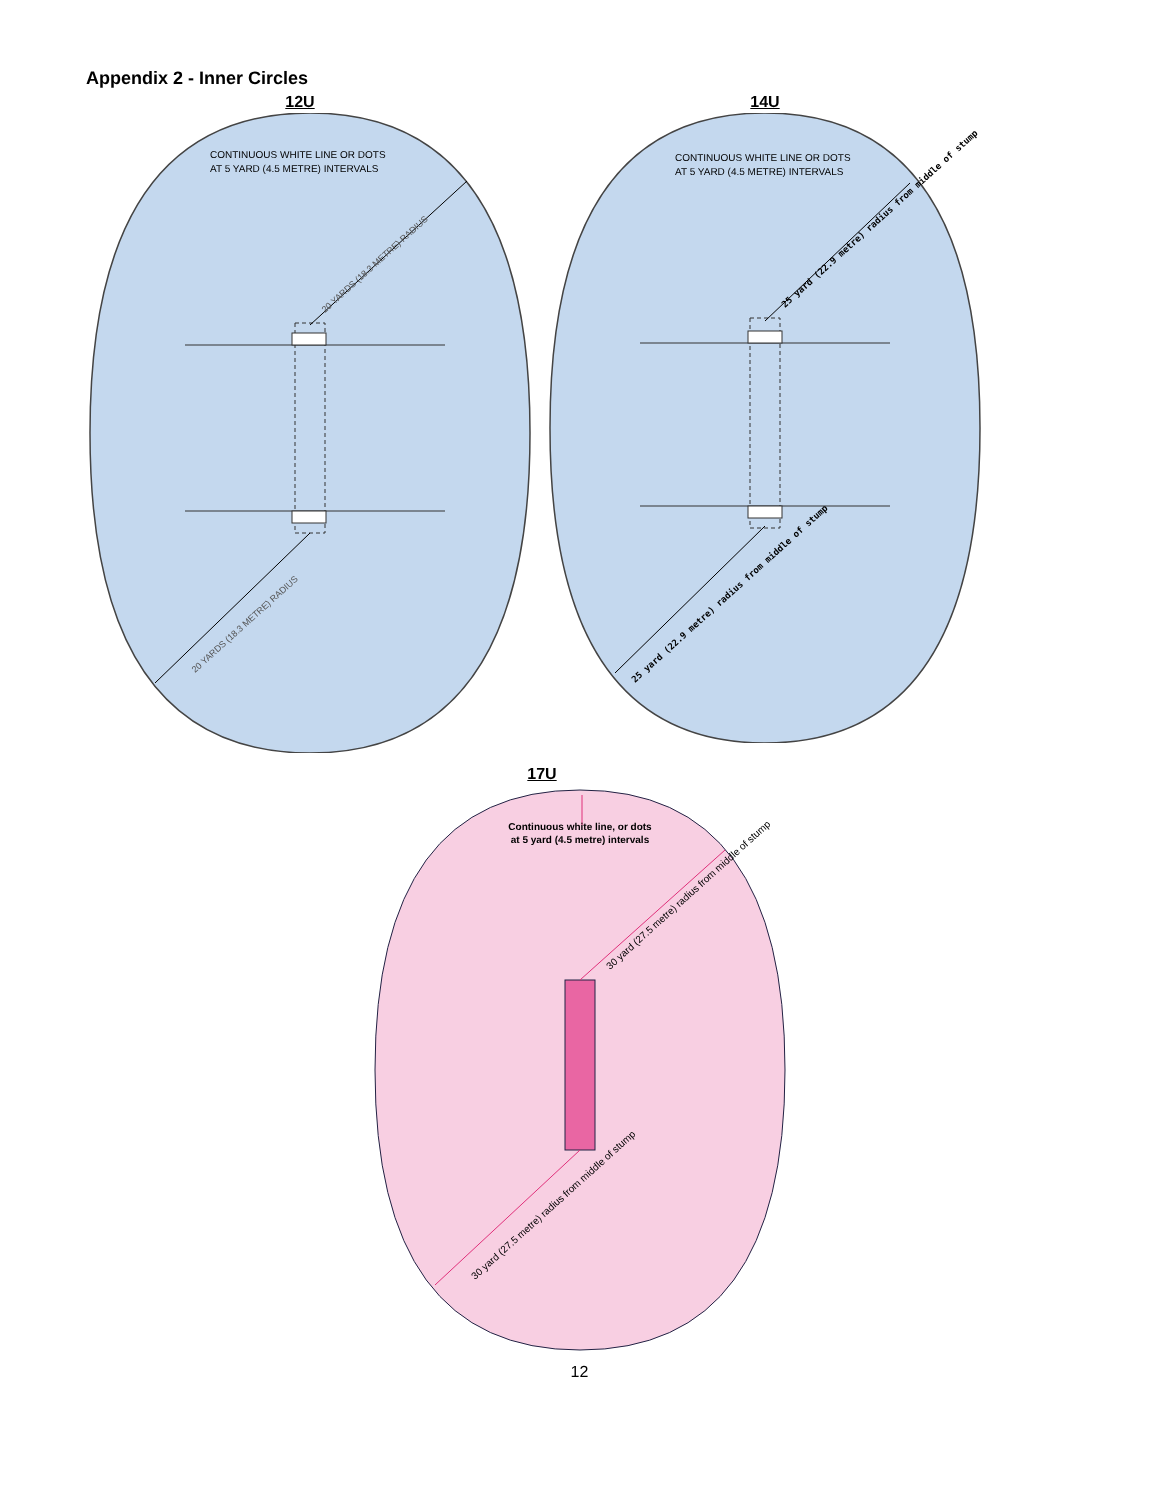Appendix 2 - Inner Circles
12U
CONTINUOUS WHITE LINE OR DOTS
AT 5 YARD (4.5 METRE) INTERVALS
20 YARDS (18.3 METRE) RADIUS
20 YARDS (18.3 METRE) RADIUS
14U
CONTINUOUS WHITE LINE OR DOTS
AT 5 YARD (4.5 METRE) INTERVALS
25 yard (22.9 metre) radius from middle of stump
25 yard (22.9 metre) radius from middle of stump
17U
Continuous white line, or dots
at 5 yard (4.5 metre) intervals
30 yard (27.5 metre) radius from middle of stump
30 yard (27.5 metre) radius from middle of stump
12